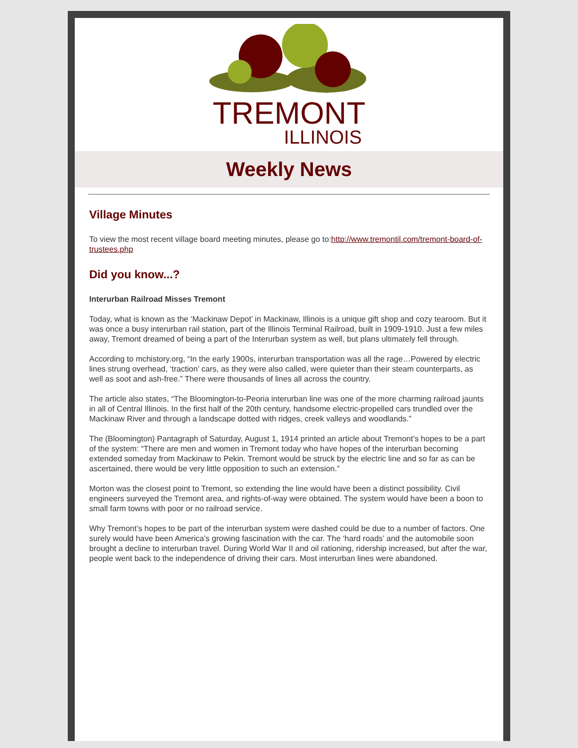TREMONT
ILLINOIS
Weekly News
Village Minutes
To view the most recent village board meeting minutes, please go to:http://www.tremontil.com/tremont-board-of-trustees.php
Did you know...?
Interurban Railroad Misses Tremont
Today, what is known as the ‘Mackinaw Depot’ in Mackinaw, Illinois is a unique gift shop and cozy tearoom. But it was once a busy interurban rail station, part of the Illinois Terminal Railroad, built in 1909-1910. Just a few miles away, Tremont dreamed of being a part of the Interurban system as well, but plans ultimately fell through.
According to mchistory.org, “In the early 1900s, interurban transportation was all the rage…Powered by electric lines strung overhead, ‘traction’ cars, as they were also called, were quieter than their steam counterparts, as well as soot and ash-free.” There were thousands of lines all across the country.
The article also states, “The Bloomington-to-Peoria interurban line was one of the more charming railroad jaunts in all of Central Illinois. In the first half of the 20th century, handsome electric-propelled cars trundled over the Mackinaw River and through a landscape dotted with ridges, creek valleys and woodlands.”
The (Bloomington) Pantagraph of Saturday, August 1, 1914 printed an article about Tremont’s hopes to be a part of the system: “There are men and women in Tremont today who have hopes of the interurban becoming extended someday from Mackinaw to Pekin. Tremont would be struck by the electric line and so far as can be ascertained, there would be very little opposition to such an extension.”
Morton was the closest point to Tremont, so extending the line would have been a distinct possibility. Civil engineers surveyed the Tremont area, and rights-of-way were obtained. The system would have been a boon to small farm towns with poor or no railroad service.
Why Tremont’s hopes to be part of the interurban system were dashed could be due to a number of factors. One surely would have been America’s growing fascination with the car. The ‘hard roads’ and the automobile soon brought a decline to interurban travel. During World War II and oil rationing, ridership increased, but after the war, people went back to the independence of driving their cars. Most interurban lines were abandoned.